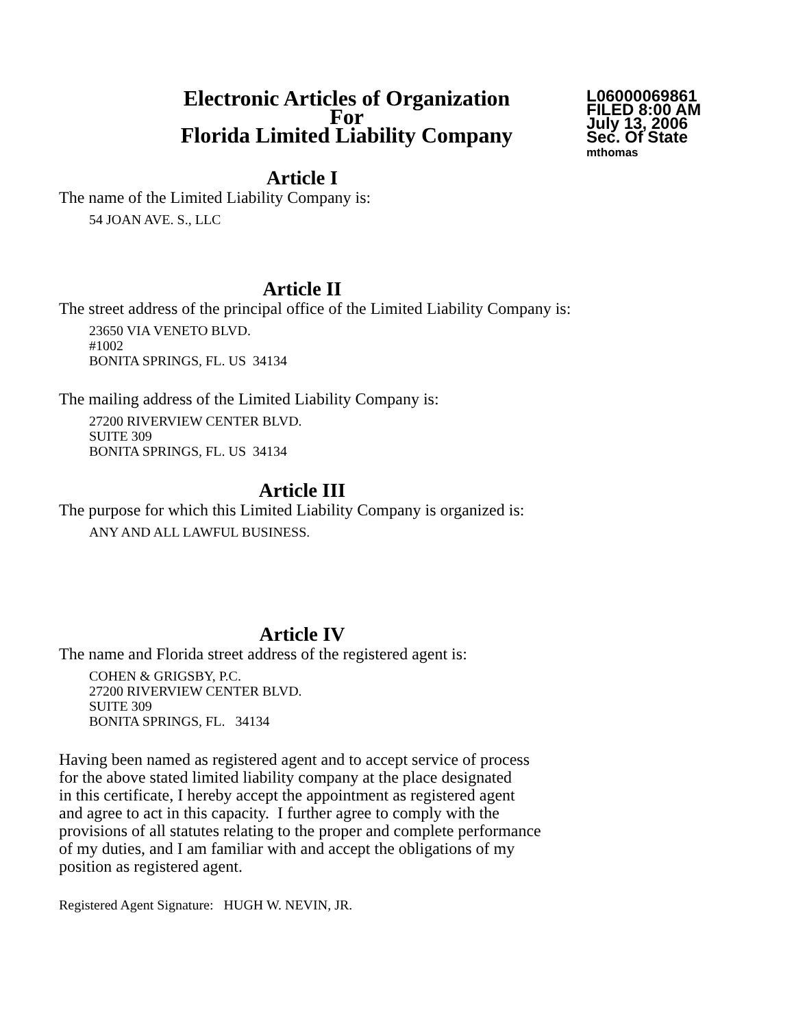Electronic Articles of Organization
For
Florida Limited Liability Company
L06000069861
FILED 8:00 AM
July 13, 2006
Sec. Of State
mthomas
Article I
The name of the Limited Liability Company is:
54 JOAN AVE. S., LLC
Article II
The street address of the principal office of the Limited Liability Company is:
23650 VIA VENETO BLVD.
#1002
BONITA SPRINGS, FL. US 34134
The mailing address of the Limited Liability Company is:
27200 RIVERVIEW CENTER BLVD.
SUITE 309
BONITA SPRINGS, FL. US 34134
Article III
The purpose for which this Limited Liability Company is organized is:
ANY AND ALL LAWFUL BUSINESS.
Article IV
The name and Florida street address of the registered agent is:
COHEN & GRIGSBY, P.C.
27200 RIVERVIEW CENTER BLVD.
SUITE 309
BONITA SPRINGS, FL. 34134
Having been named as registered agent and to accept service of process
for the above stated limited liability company at the place designated
in this certificate, I hereby accept the appointment as registered agent
and agree to act in this capacity. I further agree to comply with the
provisions of all statutes relating to the proper and complete performance
of my duties, and I am familiar with and accept the obligations of my
position as registered agent.
Registered Agent Signature: HUGH W. NEVIN, JR.